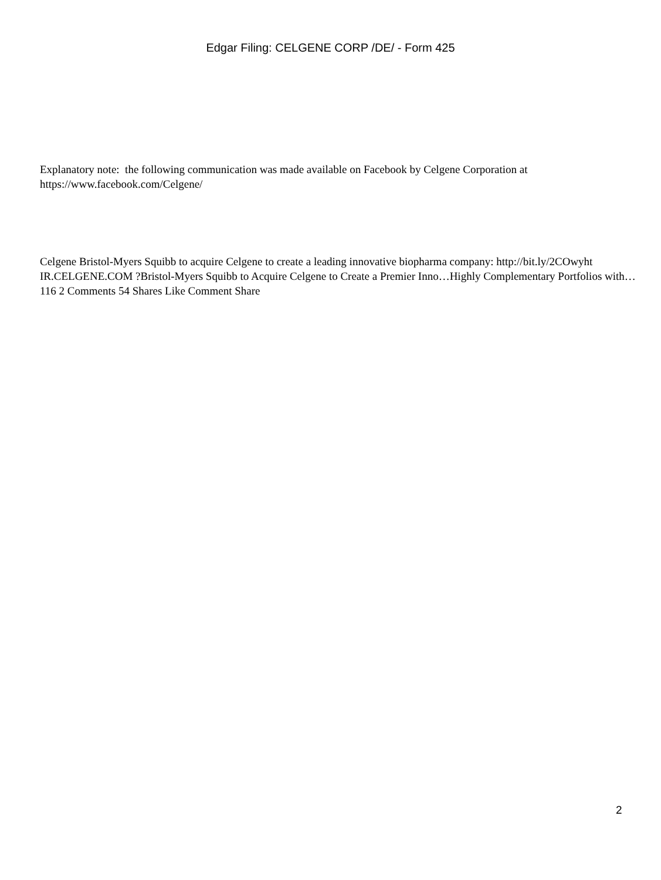Edgar Filing: CELGENE CORP /DE/ - Form 425
Explanatory note: the following communication was made available on Facebook by Celgene Corporation at https://www.facebook.com/Celgene/
Celgene Bristol-Myers Squibb to acquire Celgene to create a leading innovative biopharma company: http://bit.ly/2COwyht IR.CELGENE.COM ?Bristol-Myers Squibb to Acquire Celgene to Create a Premier Inno…Highly Complementary Portfolios with… 116 2 Comments 54 Shares Like Comment Share
2